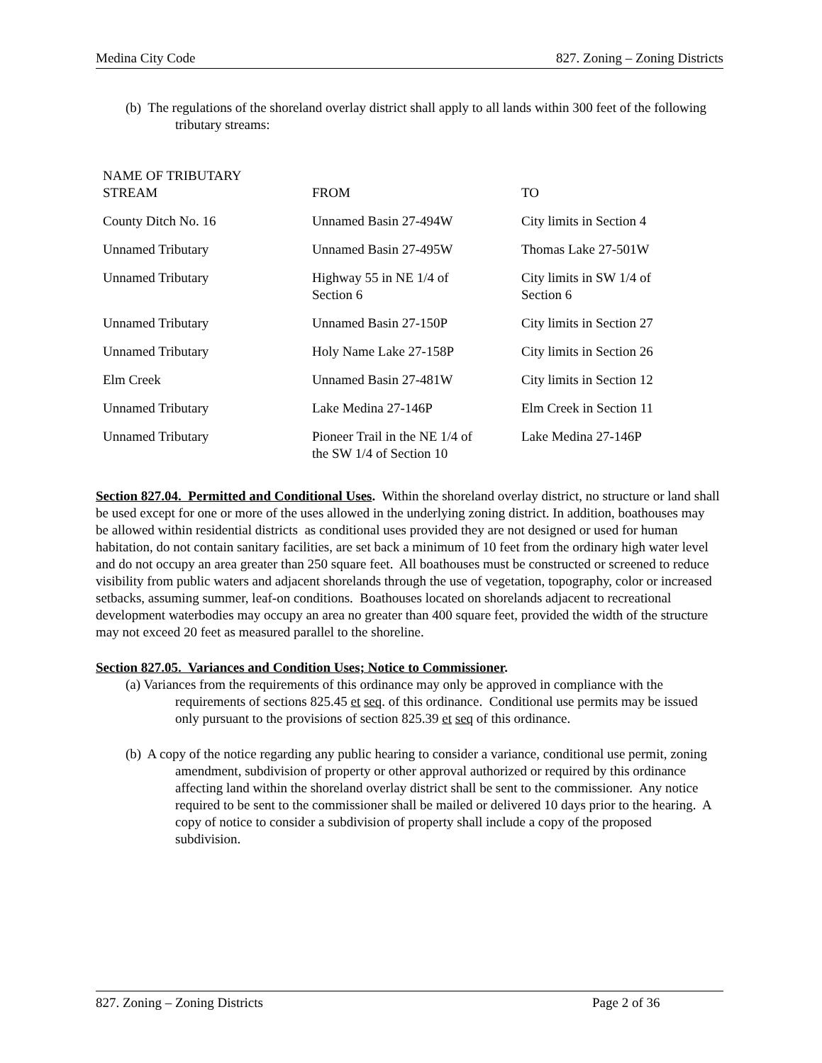Medina City Code 827. Zoning – Zoning Districts
(b) The regulations of the shoreland overlay district shall apply to all lands within 300 feet of the following tributary streams:
| NAME OF TRIBUTARY STREAM | FROM | TO |
| --- | --- | --- |
| County Ditch No. 16 | Unnamed Basin 27-494W | City limits in Section 4 |
| Unnamed Tributary | Unnamed Basin 27-495W | Thomas Lake 27-501W |
| Unnamed Tributary | Highway 55 in NE 1/4 of Section 6 | City limits in SW 1/4 of Section 6 |
| Unnamed Tributary | Unnamed Basin 27-150P | City limits in Section 27 |
| Unnamed Tributary | Holy Name Lake 27-158P | City limits in Section 26 |
| Elm Creek | Unnamed Basin 27-481W | City limits in Section 12 |
| Unnamed Tributary | Lake Medina 27-146P | Elm Creek in Section 11 |
| Unnamed Tributary | Pioneer Trail in the NE 1/4 of the SW 1/4 of Section 10 | Lake Medina 27-146P |
Section 827.04. Permitted and Conditional Uses. Within the shoreland overlay district, no structure or land shall be used except for one or more of the uses allowed in the underlying zoning district. In addition, boathouses may be allowed within residential districts as conditional uses provided they are not designed or used for human habitation, do not contain sanitary facilities, are set back a minimum of 10 feet from the ordinary high water level and do not occupy an area greater than 250 square feet. All boathouses must be constructed or screened to reduce visibility from public waters and adjacent shorelands through the use of vegetation, topography, color or increased setbacks, assuming summer, leaf-on conditions. Boathouses located on shorelands adjacent to recreational development waterbodies may occupy an area no greater than 400 square feet, provided the width of the structure may not exceed 20 feet as measured parallel to the shoreline.
Section 827.05. Variances and Condition Uses; Notice to Commissioner.
(a) Variances from the requirements of this ordinance may only be approved in compliance with the requirements of sections 825.45 et seq. of this ordinance. Conditional use permits may be issued only pursuant to the provisions of section 825.39 et seq of this ordinance.
(b) A copy of the notice regarding any public hearing to consider a variance, conditional use permit, zoning amendment, subdivision of property or other approval authorized or required by this ordinance affecting land within the shoreland overlay district shall be sent to the commissioner. Any notice required to be sent to the commissioner shall be mailed or delivered 10 days prior to the hearing. A copy of notice to consider a subdivision of property shall include a copy of the proposed subdivision.
827. Zoning – Zoning Districts Page 2 of 36